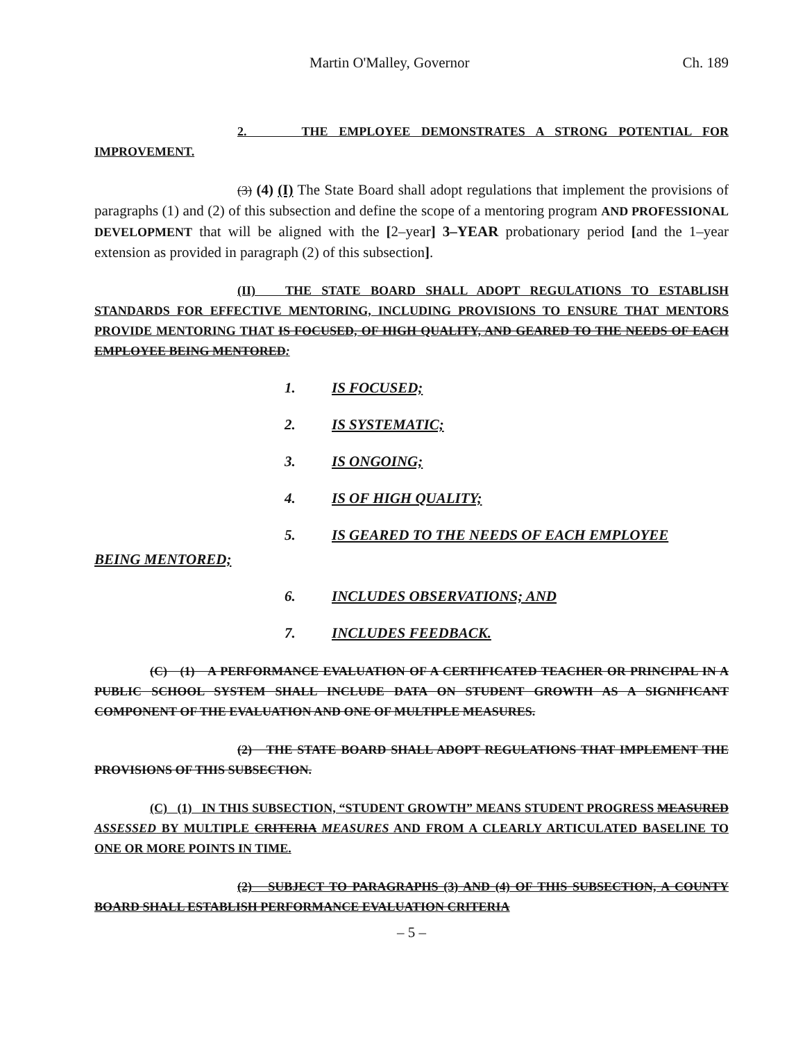Martin O'Malley, Governor Ch. 189
2. THE EMPLOYEE DEMONSTRATES A STRONG POTENTIAL FOR IMPROVEMENT.
(3) (4) (I) The State Board shall adopt regulations that implement the provisions of paragraphs (1) and (2) of this subsection and define the scope of a mentoring program AND PROFESSIONAL DEVELOPMENT that will be aligned with the [2–year] 3–YEAR probationary period [and the 1–year extension as provided in paragraph (2) of this subsection].
(II) THE STATE BOARD SHALL ADOPT REGULATIONS TO ESTABLISH STANDARDS FOR EFFECTIVE MENTORING, INCLUDING PROVISIONS TO ENSURE THAT MENTORS PROVIDE MENTORING THAT IS FOCUSED, OF HIGH QUALITY, AND GEARED TO THE NEEDS OF EACH EMPLOYEE BEING MENTORED:
1. IS FOCUSED;
2. IS SYSTEMATIC;
3. IS ONGOING;
4. IS OF HIGH QUALITY;
5. IS GEARED TO THE NEEDS OF EACH EMPLOYEE
BEING MENTORED;
6. INCLUDES OBSERVATIONS; AND
7. INCLUDES FEEDBACK.
(C) (1) A PERFORMANCE EVALUATION OF A CERTIFICATED TEACHER OR PRINCIPAL IN A PUBLIC SCHOOL SYSTEM SHALL INCLUDE DATA ON STUDENT GROWTH AS A SIGNIFICANT COMPONENT OF THE EVALUATION AND ONE OF MULTIPLE MEASURES.
(2) THE STATE BOARD SHALL ADOPT REGULATIONS THAT IMPLEMENT THE PROVISIONS OF THIS SUBSECTION.
(C) (1) IN THIS SUBSECTION, “STUDENT GROWTH” MEANS STUDENT PROGRESS MEASURED ASSESSED BY MULTIPLE CRITERIA MEASURES AND FROM A CLEARLY ARTICULATED BASELINE TO ONE OR MORE POINTS IN TIME.
(2) SUBJECT TO PARAGRAPHS (3) AND (4) OF THIS SUBSECTION, A COUNTY BOARD SHALL ESTABLISH PERFORMANCE EVALUATION CRITERIA
– 5 –